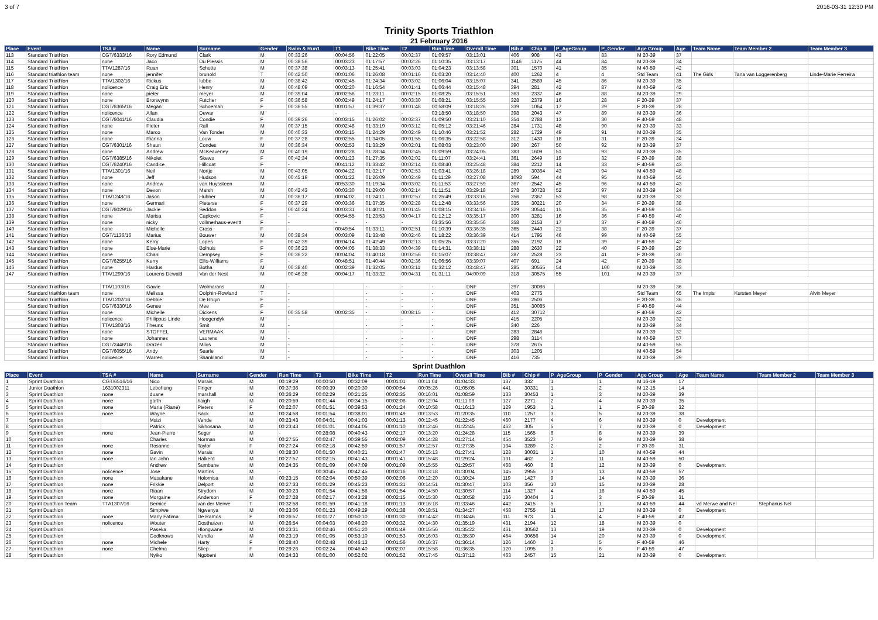3 of 7 2016-03-31 12:30 PM
Trinity Sports Triathlon
21 February 2016
| Place | Event | TSA # | Name | Surname | Gender | Swim & Run1 | T1 | Bike Time | T2 | Run Time | Overall Time | Bib # | Chip # | P_AgeGroup | P_Gender | Age Group | Age | Team Name | Team Member 2 | Team Member 3 |
| --- | --- | --- | --- | --- | --- | --- | --- | --- | --- | --- | --- | --- | --- | --- | --- | --- | --- | --- | --- | --- |
| 113 | Standard Triathlon | CGT/6333/16 | Rory Edmund | Clark | M | 00:33:26 | 00:04:56 | 01:22:05 | 00:02:37 | 01:09:57 | 03:13:01 | 406 | 908 | 43 | 83 | M 20-39 | 37 | | | |
| 114 | Standard Triathlon | none | Jaco | Du Plessis | M | 00:38:56 | 00:03:23 | 01:17:57 | 00:02:26 | 01:10:35 | 03:13:17 | 1146 | 1175 | 44 | 84 | M 20-39 | 34 | | | |
| 115 | Standard Triathlon | TTA/1287/16 | Ruan | Schutte | M | 00:37:38 | 00:03:13 | 01:25:41 | 00:03:03 | 01:04:23 | 03:13:58 | 301 | 1570 | 41 | 85 | M 40-59 | 42 | | | |
| 116 | Standard triathlon team | none | jennifer | brunold | T | 00:42:50 | 00:01:06 | 01:26:08 | 00:01:16 | 01:03:20 | 03:14:40 | 400 | 1262 | 4 | 4 | Std Team | 41 | The Girls | Tana van Loggerenberg | Linde-Marie Ferreira |
| 117 | Standard Triathlon | TTA/1302/16 | Rickus | lubbe | M | 00:38:42 | 00:02:45 | 01:24:34 | 00:03:02 | 01:06:04 | 03:15:07 | 341 | 2589 | 45 | 86 | M 20-39 | 35 | | | |
| 118 | Standard Triathlon | nolicence | Craig Eric | Henry | M | 00:48:09 | 00:02:20 | 01:16:54 | 00:01:41 | 01:06:44 | 03:15:48 | 394 | 281 | 42 | 87 | M 40-59 | 42 | | | |
| 119 | Standard Triathlon | none | pieter | meyer | M | 00:39:04 | 00:02:56 | 01:23:11 | 00:02:15 | 01:08:25 | 03:15:51 | 363 | 2337 | 46 | 88 | M 20-39 | 29 | | | |
| 120 | Standard Triathlon | none | Bronwynn | Futcher | F | 00:36:58 | 00:02:49 | 01:24:17 | 00:03:30 | 01:08:21 | 03:15:55 | 328 | 2379 | 16 | 28 | F 20-39 | 37 | | | |
| 121 | Standard Triathlon | CGT/6365/16 | Megan | Schoeman | F | 00:36:55 | 00:01:57 | 01:39:37 | 00:01:48 | 00:58:09 | 03:18:26 | 339 | 1064 | 17 | 29 | F 20-39 | 28 | | | |
| 122 | Standard Triathlon | nolicence | Allan | Dewar | M | - | - | - | - | 03:18:50 | 03:18:50 | 398 | 2043 | 47 | 89 | M 20-39 | 36 | | | |
| 123 | Standard Triathlon | CGT/6041/16 | Claudia | Condie | F | 00:39:26 | 00:03:15 | 01:26:02 | 00:02:37 | 01:09:50 | 03:21:10 | 354 | 2788 | 13 | 30 | F 40-59 | 48 | | | |
| 124 | Standard Triathlon | none | Pieter | Rall | M | 00:37:15 | 00:02:48 | 01:33:19 | 00:03:12 | 01:05:12 | 03:21:46 | 284 | 1731 | 48 | 90 | M 20-39 | 33 | | | |
| 125 | Standard Triathlon | none | Marco | Van Tonder | M | 00:40:33 | 00:03:15 | 01:24:29 | 00:02:49 | 01:10:46 | 03:21:52 | 282 | 1729 | 49 | 91 | M 20-39 | 35 | | | |
| 126 | Standard Triathlon | none | Rianna | Louw | F | 00:37:28 | 00:02:55 | 01:34:05 | 00:01:55 | 01:06:35 | 03:22:58 | 312 | 1430 | 18 | 31 | F 20-39 | 34 | | | |
| 127 | Standard Triathlon | CGT/6301/16 | Shaun | Condes | M | 00:36:34 | 00:02:53 | 01:33:29 | 00:02:01 | 01:08:03 | 03:23:00 | 390 | 267 | 50 | 92 | M 20-39 | 37 | | | |
| 128 | Standard Triathlon | none | Andrew | McKeaveney | M | 00:40:19 | 00:02:28 | 01:28:34 | 00:02:45 | 01:09:59 | 03:24:05 | 383 | 1609 | 51 | 93 | M 20-39 | 35 | | | |
| 129 | Standard Triathlon | CGT/6385/16 | Nikolet | Skews | F | 00:42:34 | 00:01:23 | 01:27:35 | 00:02:02 | 01:11:07 | 03:24:41 | 361 | 2649 | 19 | 32 | F 20-39 | 38 | | | |
| 130 | Standard Triathlon | CGT/6240/16 | Candice | Hillcoat | F | - | 00:41:12 | 01:33:42 | 00:02:14 | 01:08:40 | 03:25:48 | 384 | 2212 | 14 | 33 | F 40-59 | 43 | | | |
| 131 | Standard Triathlon | TTA/1301/16 | Neil | Nortje | M | 00:43:05 | 00:04:22 | 01:32:17 | 00:02:53 | 01:03:41 | 03:26:18 | 289 | 30364 | 43 | 94 | M 40-59 | 48 | | | |
| 132 | Standard Triathlon | none | Jeff | Hudson | M | 00:45:19 | 00:01:22 | 01:26:09 | 00:02:49 | 01:11:29 | 03:27:08 | 1093 | 594 | 44 | 95 | M 40-59 | 55 | | | |
| 133 | Standard Triathlon | none | Andrew | van Huyssteen | M | - | 00:53:30 | 01:19:34 | 00:03:02 | 01:11:53 | 03:27:59 | 367 | 2542 | 45 | 96 | M 40-59 | 43 | | | |
| 134 | Standard Triathlon | none | Devon | Marsh | M | 00:42:43 | 00:03:30 | 01:29:00 | 00:02:14 | 01:11:51 | 03:29:18 | 278 | 30728 | 52 | 97 | M 20-39 | 24 | | | |
| 135 | Standard Triathlon | TTA/1248/16 | Jason | Hubner | M | 00:36:17 | 00:04:02 | 01:24:11 | 00:02:57 | 01:25:49 | 03:33:16 | 356 | 2367 | 53 | 98 | M 20-39 | 32 | | | |
| 136 | Standard Triathlon | none | Germari | Pieterse | F | 00:37:29 | 00:03:36 | 01:37:35 | 00:02:28 | 01:12:48 | 03:33:56 | 335 | 30221 | 20 | 34 | F 20-39 | 38 | | | |
| 137 | Standard Triathlon | CGT/6029/16 | Jackie | Seddon | F | 00:40:24 | 00:03:31 | 01:40:21 | 00:01:45 | 01:08:15 | 03:34:16 | 329 | 30544 | 15 | 35 | F 40-59 | 55 | | | |
| 138 | Standard Triathlon | none | Marisa | Capkovic | F | - | 00:54:55 | 01:23:53 | 00:04:17 | 01:12:12 | 03:35:17 | 300 | 3281 | 16 | 36 | F 40-59 | 40 | | | |
| 139 | Standard Triathlon | none | nicky | vollmerhaus-everitt | F | - | - | - | - | 03:35:56 | 03:35:56 | 358 | 2153 | 17 | 37 | F 40-59 | 46 | | | |
| 140 | Standard Triathlon | none | Michelle | Cross | F | - | 00:49:54 | 01:33:11 | 00:02:51 | 01:10:39 | 03:36:35 | 365 | 2440 | 21 | 38 | F 20-39 | 37 | | | |
| 141 | Standard Triathlon | CGT/1136/16 | Marius | Bouwer | M | 00:38:34 | 00:03:09 | 01:33:48 | 00:02:46 | 01:18:22 | 03:36:39 | 414 | 1795 | 46 | 99 | M 40-59 | 55 | | | |
| 142 | Standard Triathlon | none | Kerry | Lopes | F | 00:42:39 | 00:04:14 | 01:42:49 | 00:02:13 | 01:05:25 | 03:37:20 | 355 | 2192 | 18 | 39 | F 40-59 | 42 | | | |
| 143 | Standard Triathlon | none | Else-Marie | Bolhuis | F | 00:36:23 | 00:04:05 | 01:38:33 | 00:04:39 | 01:14:31 | 03:38:11 | 288 | 2630 | 22 | 40 | F 20-39 | 29 | | | |
| 144 | Standard Triathlon | none | Chani | Dempsey | F | 00:36:22 | 00:04:04 | 01:40:18 | 00:02:56 | 01:15:07 | 03:38:47 | 287 | 2528 | 23 | 41 | F 20-39 | 30 | | | |
| 145 | Standard Triathlon | CGT/6255/16 | Kerry | Ellis-Williams | F | - | 00:48:51 | 01:40:44 | 00:02:36 | 01:06:56 | 03:39:07 | 407 | 691 | 24 | 42 | F 20-39 | 38 | | | |
| 146 | Standard Triathlon | none | Hardus | Botha | M | 00:38:40 | 00:02:39 | 01:32:05 | 00:03:11 | 01:32:12 | 03:48:47 | 285 | 30555 | 54 | 100 | M 20-39 | 33 | | | |
| 147 | Standard Triathlon | TTA/1299/16 | Lourens Dewald | Van der Nest | M | 00:46:38 | 00:04:17 | 01:33:32 | 00:04:31 | 01:31:11 | 04:00:09 | 318 | 30575 | 55 | 101 | M 20-39 | 37 | | | |
| | Standard Triathlon | TTA/1103/16 | Gawie | Wolmarans | M | - | | - | - | - | DNF | 297 | 30086 | | | M 20-39 | 36 | | | |
| | Standard triathlon team | none | Melissa | Dolphin-Rowland | T | - | | - | - | - | DNF | 403 | 2775 | | | Std Team | 65 | The Impis | Kursten Meyer | Alvin Meyer |
| | Standard Triathlon | TTA/1202/16 | Debbie | De Bruyn | F | - | | - | - | - | DNF | 286 | 2506 | | | F 20-39 | 36 | | | |
| | Standard Triathlon | CGT/6330/16 | Genee | Mee | F | - | | - | - | - | DNF | 351 | 30085 | | | F 40-59 | 44 | | | |
| | Standard Triathlon | none | Michelle | Dickens | F | 00:35:58 | 00:02:35 | - | 00:08:15 | - | DNF | 412 | 30712 | | | F 40-59 | 42 | | | |
| | Standard Triathlon | nolicence | Philippus Linde | Hoogendyk | M | - | | - | - | - | DNF | 415 | 2205 | | | M 20-39 | 32 | | | |
| | Standard Triathlon | TTA/1303/16 | Theuns | Smit | M | - | | - | - | - | DNF | 340 | 226 | | | M 20-39 | 34 | | | |
| | Standard Triathlon | none | STOFFEL | VERMAAK | M | - | | - | - | - | DNF | 283 | 2846 | | | M 20-39 | 32 | | | |
| | Standard Triathlon | none | Johannes | Laurens | M | - | | - | - | - | DNF | 298 | 3114 | | | M 40-59 | 57 | | | |
| | Standard Triathlon | CGT/2446/16 | Drazen | Milos | M | - | | - | - | - | DNF | 378 | 2675 | | | M 40-59 | 55 | | | |
| | Standard Triathlon | CGT/6055/16 | Andy | Searle | M | - | | - | - | - | DNF | 303 | 1205 | | | M 40-59 | 54 | | | |
| | Standard Triathlon | nolicence | Warren | Shankland | M | - | | - | - | - | DNF | 416 | 735 | | | M 20-39 | 29 | | | |
Sprint Duathlon
| Place | Event | TSA # | Name | Surname | Gender | Run Time | T1 | Bike Time | T2 | Run Time | Overall Time | Bib # | Chip # | P_AgeGroup | P_Gender | Age Group | Age | Team Name | Team Member 2 | Team Member 3 |
| --- | --- | --- | --- | --- | --- | --- | --- | --- | --- | --- | --- | --- | --- | --- | --- | --- | --- | --- | --- | --- |
| 1 | Sprint Duathlon | CGT/6516/16 | Nico | Marais | M | 00:19:29 | 00:00:50 | 00:32:09 | 00:01:01 | 00:11:04 | 01:04:33 | 137 | 332 | 1 | 1 | M 16-19 | 17 | | | |
| 2 | Junior Duathlon | 1631002311 | Lebohang | Finger | M | 00:37:36 | 00:00:39 | 00:20:30 | 00:00:54 | 00:05:26 | 01:05:05 | 441 | 30331 | 1 | 2 | M 12-15 | 14 | | | |
| 3 | Sprint Duathlon | none | duane | marshall | M | 00:26:29 | 00:02:29 | 00:21:25 | 00:02:35 | 00:16:01 | 01:08:59 | 133 | 30453 | 1 | 3 | M 20-39 | 39 | | | |
| 4 | Sprint Duathlon | none | garth | haigh | M | 00:20:59 | 00:01:44 | 00:34:15 | 00:02:06 | 00:12:04 | 01:11:08 | 127 | 2271 | 2 | 4 | M 20-39 | 35 | | | |
| 5 | Sprint Duathlon | none | Maria (Riané) | Pieters | F | 00:22:07 | 00:01:51 | 00:39:53 | 00:01:24 | 00:10:58 | 01:16:13 | 129 | 1953 | 1 | 1 | F 20-39 | 32 | | | |
| 6 | Sprint Duathlon | none | Wayne | Sack | M | 00:24:58 | 00:01:54 | 00:38:01 | 00:01:49 | 00:13:53 | 01:20:35 | 110 | 1257 | 3 | 5 | M 20-39 | 38 | | | |
| 7 | Sprint Duathlon | | Msizi | Vende | M | 00:23:43 | 00:04:01 | 00:41:03 | 00:01:13 | 00:12:45 | 01:22:45 | 460 | 2177 | 4 | 6 | M 20-39 | 0 | Development | | |
| 8 | Sprint Duathlon | | Patrick | Sikhosana | M | 00:23:43 | 00:01:01 | 00:44:05 | 00:01:10 | 00:12:46 | 01:22:45 | 462 | 305 | 5 | 7 | M 20-39 | 0 | Development | | |
| 9 | Sprint Duathlon | none | Jean-Pierre | Seger | M | - | 00:28:08 | 00:40:43 | 00:02:17 | 00:13:20 | 01:24:28 | 115 | 1565 | 6 | 8 | M 20-39 | 39 | | | |
| 10 | Sprint Duathlon | | Charles | Norman | M | 00:27:55 | 00:02:47 | 00:39:55 | 00:02:09 | 00:14:28 | 01:27:14 | 454 | 3523 | 7 | 9 | M 20-39 | 38 | | | |
| 11 | Sprint Duathlon | none | Rosanne | Taylor | F | 00:27:24 | 00:02:18 | 00:42:59 | 00:01:57 | 00:12:57 | 01:27:35 | 134 | 3289 | 2 | 2 | F 20-39 | 31 | | | |
| 12 | Sprint Duathlon | none | Gavin | Marais | M | 00:28:30 | 00:01:50 | 00:40:21 | 00:01:47 | 00:15:13 | 01:27:41 | 123 | 30031 | 1 | 10 | M 40-59 | 44 | | | |
| 13 | Sprint Duathlon | none | Ian John | Halkerd | M | 00:27:57 | 00:02:15 | 00:41:43 | 00:01:41 | 00:15:48 | 01:29:24 | 131 | 462 | 2 | 11 | M 40-59 | 50 | | | |
| 14 | Sprint Duathlon | | Andrew | Sumbane | M | 00:24:35 | 00:01:09 | 00:47:09 | 00:01:09 | 00:15:55 | 01:29:57 | 468 | 460 | 8 | 12 | M 20-39 | 0 | Development | | |
| 15 | Sprint Duathlon | nolicence | Jose | Martins | M | - | 00:30:45 | 00:42:45 | 00:03:16 | 00:13:18 | 01:30:04 | 145 | 2955 | 3 | 13 | M 40-59 | 57 | | | |
| 16 | Sprint Duathlon | none | Masakane | Holomisa | M | 00:23:15 | 00:02:04 | 00:50:39 | 00:02:06 | 00:12:20 | 01:30:24 | 119 | 1427 | 9 | 14 | M 20-39 | 36 | | | |
| 17 | Sprint Duathlon | none | Frikkie | Delport | M | 00:27:33 | 00:01:29 | 00:45:23 | 00:01:31 | 00:14:51 | 01:30:47 | 103 | 356 | 10 | 15 | M 20-39 | 28 | | | |
| 18 | Sprint Duathlon | none | Riaan | Strydom | M | 00:30:23 | 00:01:54 | 00:41:56 | 00:01:54 | 00:14:50 | 01:30:57 | 114 | 1327 | 4 | 16 | M 40-59 | 45 | | | |
| 19 | Sprint Duathlon | none | Morgaine | Anderson | F | 00:27:28 | 00:02:17 | 00:43:28 | 00:02:15 | 00:15:30 | 01:30:58 | 136 | 30404 | 3 | 3 | F 20-39 | 31 | | | |
| 20 | Sprint Duathlon Team | TTA1307/16 | Bernice | van der Merwe | T | 00:32:58 | 00:01:59 | 00:41:18 | 00:01:13 | 00:16:18 | 01:33:46 | 442 | 2415 | 5 | 1 | M 40-59 | 44 | vd Merwe and Nel | Stephanus Nel | |
| 21 | Sprint Duathlon | | Simpiwe | Ngwenya | M | 00:23:06 | 00:01:23 | 00:49:29 | 00:01:38 | 00:18:51 | 01:34:27 | 458 | 2755 | 11 | 17 | M 20-39 | 0 | Development | | |
| 22 | Sprint Duathlon | none | Marly Fatima | De Ramos | F | 00:26:57 | 00:01:27 | 00:50:10 | 00:01:30 | 00:14:42 | 01:34:46 | 111 | 973 | 1 | 4 | F 40-59 | 42 | | | |
| 23 | Sprint Duathlon | nolicence | Wouter | Oosthuizen | M | 00:26:54 | 00:04:03 | 00:46:20 | 00:03:32 | 00:14:30 | 01:35:19 | 431 | 2194 | 12 | 18 | M 20-39 | 0 | | | |
| 24 | Sprint Duathlon | | Paseka | Hlongwane | M | 00:23:31 | 00:02:46 | 00:51:20 | 00:01:49 | 00:15:56 | 01:35:22 | 461 | 30562 | 13 | 19 | M 20-39 | 0 | Development | | |
| 25 | Sprint Duathlon | | Godknows | Vundla | M | 00:23:19 | 00:01:05 | 00:53:10 | 00:01:53 | 00:16:03 | 01:35:30 | 464 | 30656 | 14 | 20 | M 20-39 | 0 | Development | | |
| 26 | Sprint Duathlon | none | Michele | Harty | F | 00:28:40 | 00:02:48 | 00:46:13 | 00:01:56 | 00:16:37 | 01:36:14 | 126 | 1460 | 2 | 5 | F 40-59 | 46 | | | |
| 27 | Sprint Duathlon | none | Chelma | Sliep | F | 00:29:26 | 00:02:24 | 00:46:40 | 00:02:07 | 00:15:58 | 01:36:35 | 120 | 1095 | 3 | 6 | F 40-59 | 47 | | | |
| 28 | Sprint Duathlon | | Nyiko | Ngobeni | M | 00:24:33 | 00:01:00 | 00:52:02 | 00:01:52 | 00:17:45 | 01:37:12 | 463 | 2457 | 15 | 21 | M 20-39 | 0 | Development | | |